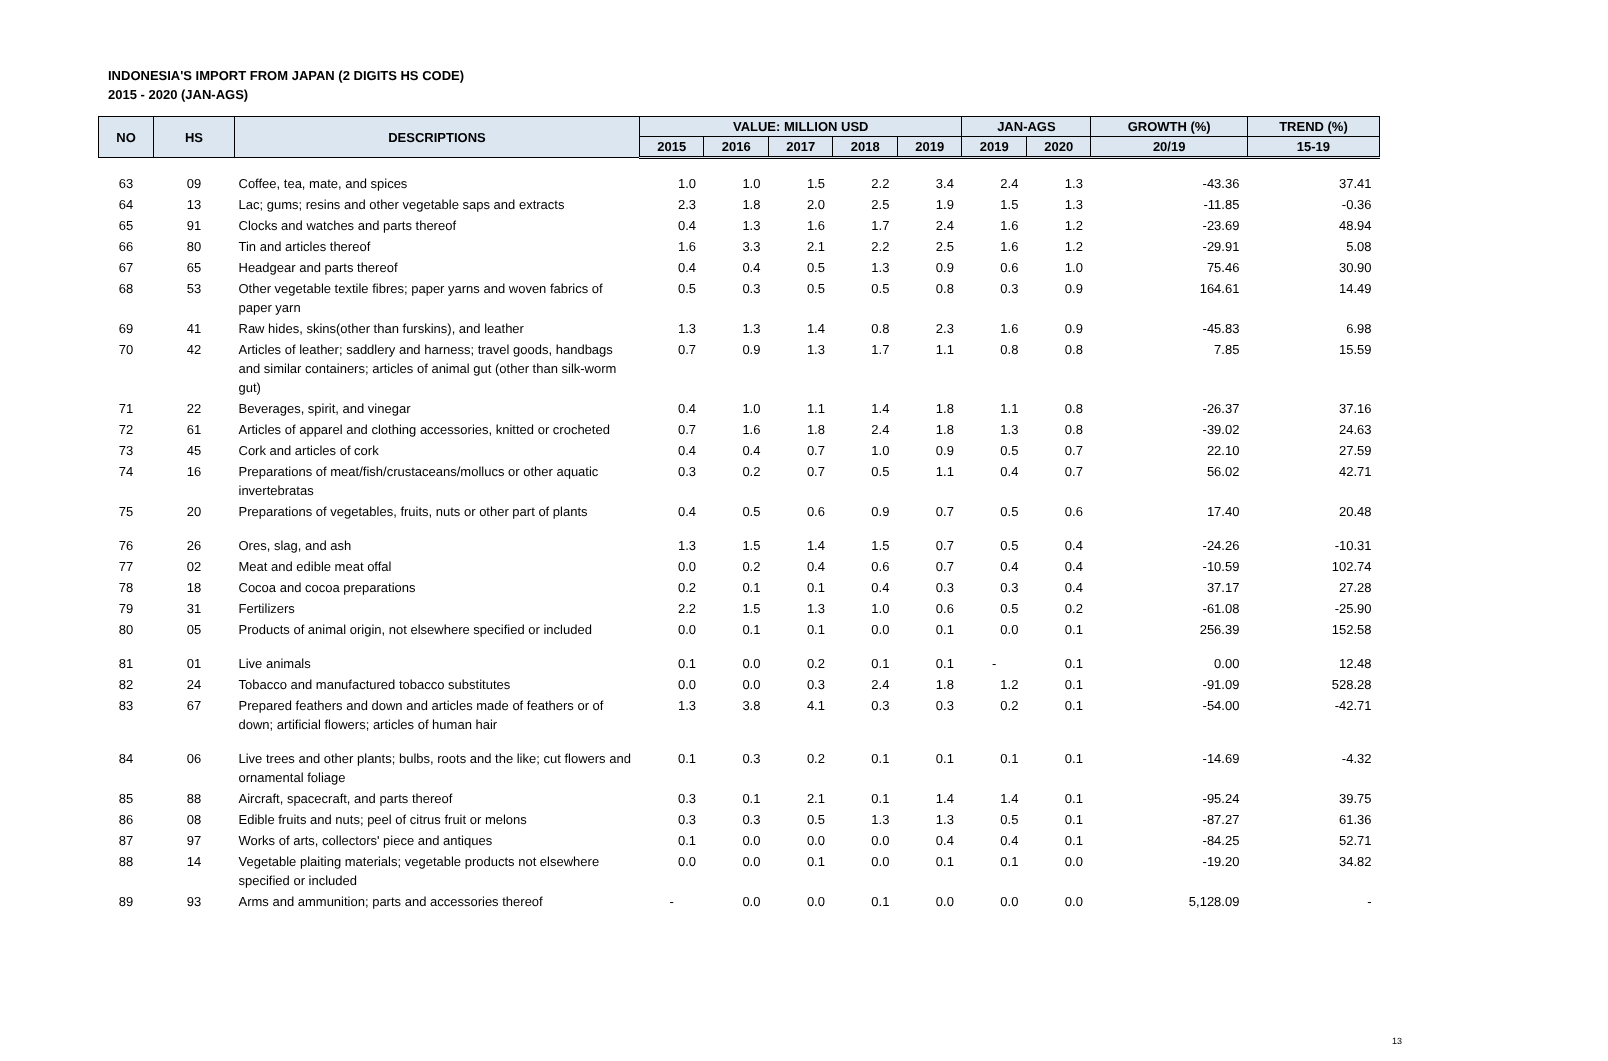INDONESIA'S IMPORT FROM JAPAN (2 DIGITS HS CODE)
2015 - 2020 (JAN-AGS)
| NO | HS | DESCRIPTIONS | VALUE: MILLION USD | | | | | JAN-AGS | | GROWTH (%) | TREND (%) |
| --- | --- | --- | --- | --- | --- | --- | --- | --- | --- | --- | --- |
| | | | 2015 | 2016 | 2017 | 2018 | 2019 | 2019 | 2020 | 20/19 | 15-19 |
| 63 | 09 | Coffee, tea, mate, and spices | 1.0 | 1.0 | 1.5 | 2.2 | 3.4 | 2.4 | 1.3 | -43.36 | 37.41 |
| 64 | 13 | Lac; gums; resins and other vegetable saps and extracts | 2.3 | 1.8 | 2.0 | 2.5 | 1.9 | 1.5 | 1.3 | -11.85 | -0.36 |
| 65 | 91 | Clocks and watches and parts thereof | 0.4 | 1.3 | 1.6 | 1.7 | 2.4 | 1.6 | 1.2 | -23.69 | 48.94 |
| 66 | 80 | Tin and articles thereof | 1.6 | 3.3 | 2.1 | 2.2 | 2.5 | 1.6 | 1.2 | -29.91 | 5.08 |
| 67 | 65 | Headgear and parts thereof | 0.4 | 0.4 | 0.5 | 1.3 | 0.9 | 0.6 | 1.0 | 75.46 | 30.90 |
| 68 | 53 | Other vegetable textile fibres; paper yarns and woven fabrics of paper yarn | 0.5 | 0.3 | 0.5 | 0.5 | 0.8 | 0.3 | 0.9 | 164.61 | 14.49 |
| 69 | 41 | Raw hides, skins(other than furskins), and leather | 1.3 | 1.3 | 1.4 | 0.8 | 2.3 | 1.6 | 0.9 | -45.83 | 6.98 |
| 70 | 42 | Articles of leather; saddlery and harness; travel goods, handbags and similar containers; articles of animal gut (other than silk-worm gut) | 0.7 | 0.9 | 1.3 | 1.7 | 1.1 | 0.8 | 0.8 | 7.85 | 15.59 |
| 71 | 22 | Beverages, spirit, and vinegar | 0.4 | 1.0 | 1.1 | 1.4 | 1.8 | 1.1 | 0.8 | -26.37 | 37.16 |
| 72 | 61 | Articles of apparel and clothing accessories, knitted or crocheted | 0.7 | 1.6 | 1.8 | 2.4 | 1.8 | 1.3 | 0.8 | -39.02 | 24.63 |
| 73 | 45 | Cork and articles of cork | 0.4 | 0.4 | 0.7 | 1.0 | 0.9 | 0.5 | 0.7 | 22.10 | 27.59 |
| 74 | 16 | Preparations of meat/fish/crustaceans/mollucs or other aquatic invertebratas | 0.3 | 0.2 | 0.7 | 0.5 | 1.1 | 0.4 | 0.7 | 56.02 | 42.71 |
| 75 | 20 | Preparations of vegetables, fruits, nuts or other part of plants | 0.4 | 0.5 | 0.6 | 0.9 | 0.7 | 0.5 | 0.6 | 17.40 | 20.48 |
| 76 | 26 | Ores, slag, and ash | 1.3 | 1.5 | 1.4 | 1.5 | 0.7 | 0.5 | 0.4 | -24.26 | -10.31 |
| 77 | 02 | Meat and edible meat offal | 0.0 | 0.2 | 0.4 | 0.6 | 0.7 | 0.4 | 0.4 | -10.59 | 102.74 |
| 78 | 18 | Cocoa and cocoa preparations | 0.2 | 0.1 | 0.1 | 0.4 | 0.3 | 0.3 | 0.4 | 37.17 | 27.28 |
| 79 | 31 | Fertilizers | 2.2 | 1.5 | 1.3 | 1.0 | 0.6 | 0.5 | 0.2 | -61.08 | -25.90 |
| 80 | 05 | Products of animal origin, not elsewhere specified or included | 0.0 | 0.1 | 0.1 | 0.0 | 0.1 | 0.0 | 0.1 | 256.39 | 152.58 |
| 81 | 01 | Live animals | 0.1 | 0.0 | 0.2 | 0.1 | 0.1 | - | 0.1 | 0.00 | 12.48 |
| 82 | 24 | Tobacco and manufactured tobacco substitutes | 0.0 | 0.0 | 0.3 | 2.4 | 1.8 | 1.2 | 0.1 | -91.09 | 528.28 |
| 83 | 67 | Prepared feathers and down and articles made of feathers or of down; artificial flowers; articles of human hair | 1.3 | 3.8 | 4.1 | 0.3 | 0.3 | 0.2 | 0.1 | -54.00 | -42.71 |
| 84 | 06 | Live trees and other plants; bulbs, roots and the like; cut flowers and ornamental foliage | 0.1 | 0.3 | 0.2 | 0.1 | 0.1 | 0.1 | 0.1 | -14.69 | -4.32 |
| 85 | 88 | Aircraft, spacecraft, and parts thereof | 0.3 | 0.1 | 2.1 | 0.1 | 1.4 | 1.4 | 0.1 | -95.24 | 39.75 |
| 86 | 08 | Edible fruits and nuts; peel of citrus fruit or melons | 0.3 | 0.3 | 0.5 | 1.3 | 1.3 | 0.5 | 0.1 | -87.27 | 61.36 |
| 87 | 97 | Works of arts, collectors' piece and antiques | 0.1 | 0.0 | 0.0 | 0.0 | 0.4 | 0.4 | 0.1 | -84.25 | 52.71 |
| 88 | 14 | Vegetable plaiting materials; vegetable products not elsewhere specified or included | 0.0 | 0.0 | 0.1 | 0.0 | 0.1 | 0.1 | 0.0 | -19.20 | 34.82 |
| 89 | 93 | Arms and ammunition; parts and accessories thereof | - | 0.0 | 0.0 | 0.1 | 0.0 | 0.0 | 0.0 | 5,128.09 | - |
13